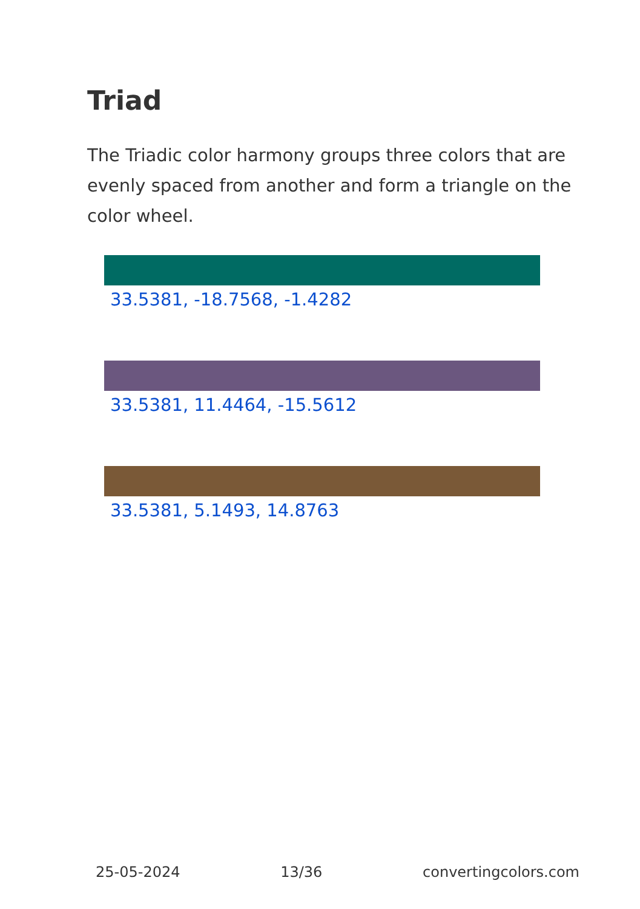Triad
The Triadic color harmony groups three colors that are evenly spaced from another and form a triangle on the color wheel.
33.5381, -18.7568, -1.4282
33.5381, 11.4464, -15.5612
33.5381, 5.1493, 14.8763
25-05-2024 13/36 convertingcolors.com